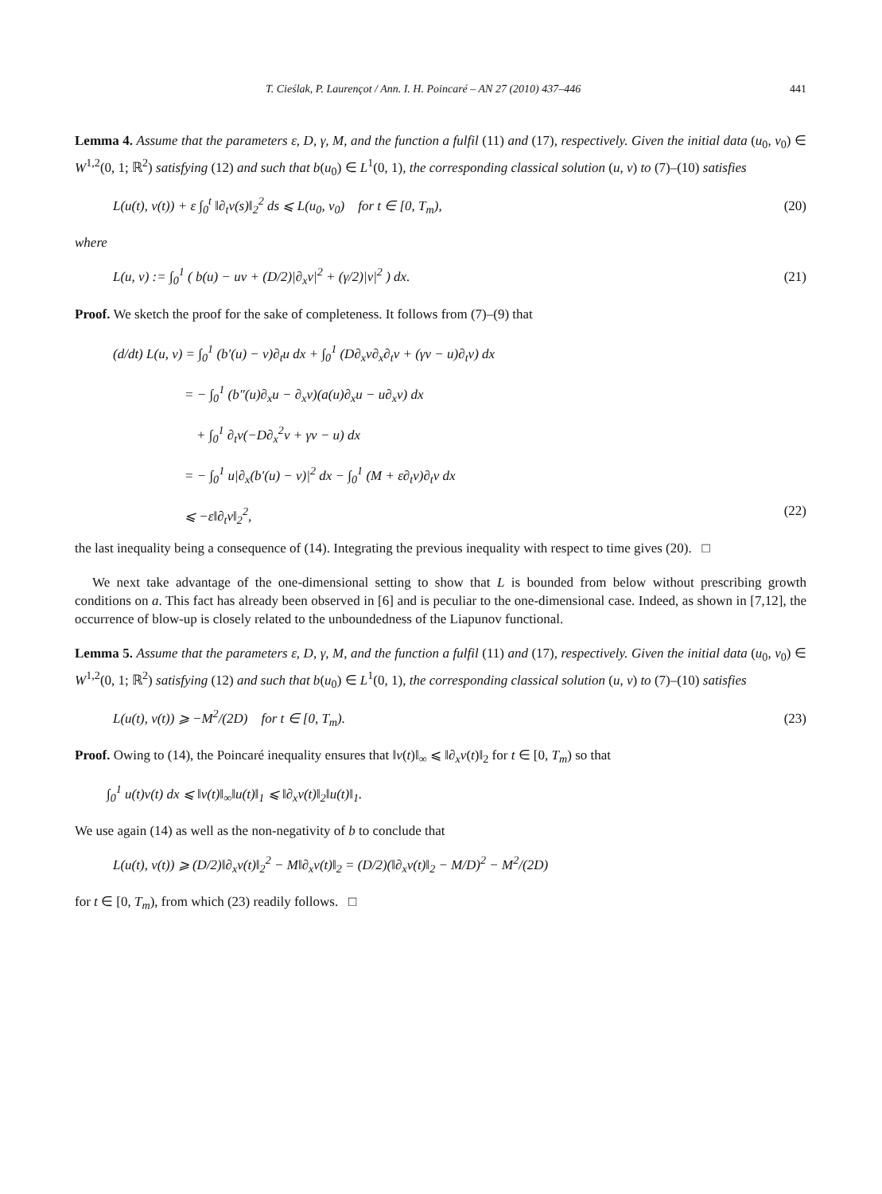T. Cieślak, P. Laurençot / Ann. I. H. Poincaré – AN 27 (2010) 437–446 441
Lemma 4. Assume that the parameters ε, D, γ, M, and the function a fulfil (11) and (17), respectively. Given the initial data (u<sub>0</sub>, v<sub>0</sub>) ∈ W<sup>1,2</sup>(0, 1; ℝ<sup>2</sup>) satisfying (12) and such that b(u<sub>0</sub>) ∈ L<sup>1</sup>(0, 1), the corresponding classical solution (u, v) to (7)–(10) satisfies
L(u(t), v(t)) + ε ∫<sub>0</sub><sup>t</sup> ‖∂<sub>t</sub>v(s)‖<sub>2</sub><sup>2</sup> ds ⩽ L(u<sub>0</sub>, v<sub>0</sub>) for t ∈ [0, T<sub>m</sub>), (20)
where
L(u, v) := ∫<sub>0</sub><sup>1</sup> ( b(u) − uv + (D/2)|∂<sub>x</sub>v|<sup>2</sup> + (γ/2)|v|<sup>2</sup> ) dx. (21)
Proof. We sketch the proof for the sake of completeness. It follows from (7)–(9) that
(d/dt) L(u, v) = ∫<sub>0</sub><sup>1</sup> (b′(u) − v)∂<sub>t</sub>u dx + ∫<sub>0</sub><sup>1</sup> (D∂<sub>x</sub>v∂<sub>x</sub>∂<sub>t</sub>v + (γv − u)∂<sub>t</sub>v) dx
= − ∫<sub>0</sub><sup>1</sup> (b″(u)∂<sub>x</sub>u − ∂<sub>x</sub>v)(a(u)∂<sub>x</sub>u − u∂<sub>x</sub>v) dx
+ ∫<sub>0</sub><sup>1</sup> ∂<sub>t</sub>v(−D∂<sub>x</sub><sup>2</sup>v + γv − u) dx
= − ∫<sub>0</sub><sup>1</sup> u|∂<sub>x</sub>(b′(u) − v)|<sup>2</sup> dx − ∫<sub>0</sub><sup>1</sup> (M + ε∂<sub>t</sub>v)∂<sub>t</sub>v dx
⩽ −ε‖∂<sub>t</sub>v‖<sub>2</sub><sup>2</sup>, (22)
the last inequality being a consequence of (14). Integrating the previous inequality with respect to time gives (20). □
We next take advantage of the one-dimensional setting to show that L is bounded from below without prescribing growth conditions on a. This fact has already been observed in [6] and is peculiar to the one-dimensional case. Indeed, as shown in [7,12], the occurrence of blow-up is closely related to the unboundedness of the Liapunov functional.
Lemma 5. Assume that the parameters ε, D, γ, M, and the function a fulfil (11) and (17), respectively. Given the initial data (u<sub>0</sub>, v<sub>0</sub>) ∈ W<sup>1,2</sup>(0, 1; ℝ<sup>2</sup>) satisfying (12) and such that b(u<sub>0</sub>) ∈ L<sup>1</sup>(0, 1), the corresponding classical solution (u, v) to (7)–(10) satisfies
L(u(t), v(t)) ⩾ −M<sup>2</sup>/(2D) for t ∈ [0, T<sub>m</sub>). (23)
Proof. Owing to (14), the Poincaré inequality ensures that ‖v(t)‖<sub>∞</sub> ⩽ ‖∂<sub>x</sub>v(t)‖<sub>2</sub> for t ∈ [0, T<sub>m</sub>) so that
∫<sub>0</sub><sup>1</sup> u(t)v(t) dx ⩽ ‖v(t)‖<sub>∞</sub>‖u(t)‖<sub>1</sub> ⩽ ‖∂<sub>x</sub>v(t)‖<sub>2</sub>‖u(t)‖<sub>1</sub>.
We use again (14) as well as the non-negativity of b to conclude that
L(u(t), v(t)) ⩾ (D/2)‖∂<sub>x</sub>v(t)‖<sub>2</sub><sup>2</sup> − M‖∂<sub>x</sub>v(t)‖<sub>2</sub> = (D/2)(‖∂<sub>x</sub>v(t)‖<sub>2</sub> − M/D)<sup>2</sup> − M<sup>2</sup>/(2D)
for t ∈ [0, T<sub>m</sub>), from which (23) readily follows. □